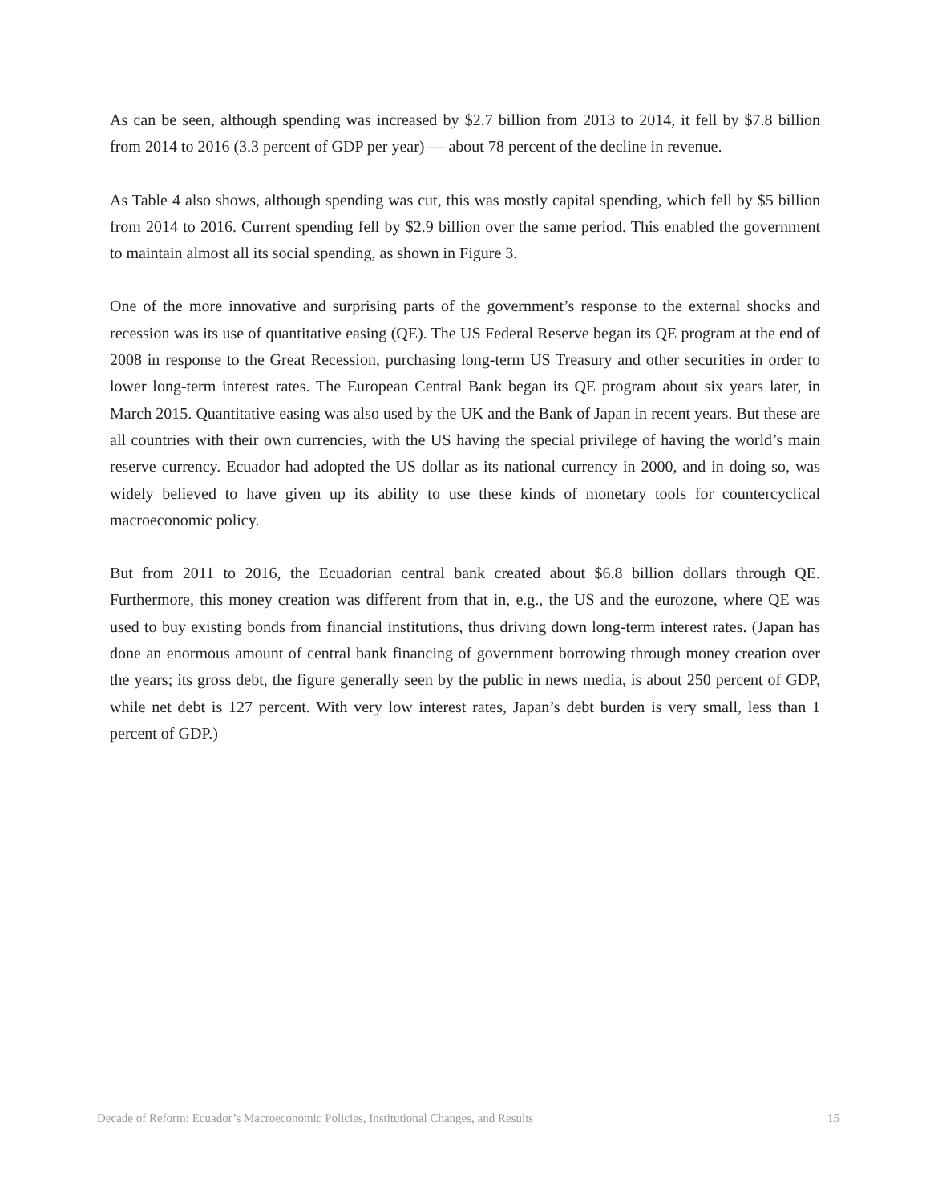As can be seen, although spending was increased by $2.7 billion from 2013 to 2014, it fell by $7.8 billion from 2014 to 2016 (3.3 percent of GDP per year) — about 78 percent of the decline in revenue.
As Table 4 also shows, although spending was cut, this was mostly capital spending, which fell by $5 billion from 2014 to 2016. Current spending fell by $2.9 billion over the same period. This enabled the government to maintain almost all its social spending, as shown in Figure 3.
One of the more innovative and surprising parts of the government’s response to the external shocks and recession was its use of quantitative easing (QE). The US Federal Reserve began its QE program at the end of 2008 in response to the Great Recession, purchasing long-term US Treasury and other securities in order to lower long-term interest rates. The European Central Bank began its QE program about six years later, in March 2015. Quantitative easing was also used by the UK and the Bank of Japan in recent years. But these are all countries with their own currencies, with the US having the special privilege of having the world’s main reserve currency. Ecuador had adopted the US dollar as its national currency in 2000, and in doing so, was widely believed to have given up its ability to use these kinds of monetary tools for countercyclical macroeconomic policy.
But from 2011 to 2016, the Ecuadorian central bank created about $6.8 billion dollars through QE. Furthermore, this money creation was different from that in, e.g., the US and the eurozone, where QE was used to buy existing bonds from financial institutions, thus driving down long-term interest rates. (Japan has done an enormous amount of central bank financing of government borrowing through money creation over the years; its gross debt, the figure generally seen by the public in news media, is about 250 percent of GDP, while net debt is 127 percent. With very low interest rates, Japan’s debt burden is very small, less than 1 percent of GDP.)
Decade of Reform: Ecuador’s Macroeconomic Policies, Institutional Changes, and Results 15